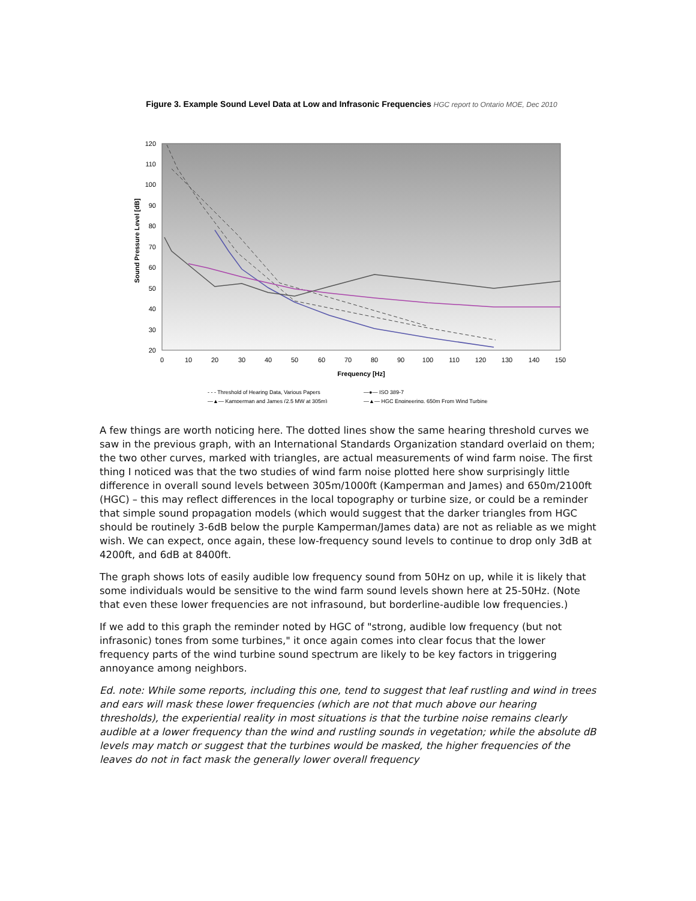Figure 3. Example Sound Level Data at Low and Infrasonic Frequencies HGC report to Ontario MOE, Dec 2010
Sound Pressure Level [dB]
120
110
100
90
80
70
60
50
40
30
20
0
10
20
30
40
50
60
70
80
90
100
110
120
130
140
150
Frequency [Hz]
- - - Threshold of Hearing Data, Various Papers
—●— ISO 389-7
—▲— Kamperman and James (2.5 MW at 305m)
—▲— HGC Engineering, 650m From Wind Turbine
A few things are worth noticing here. The dotted lines show the same hearing threshold curves we saw in the previous graph, with an International Standards Organization standard overlaid on them; the two other curves, marked with triangles, are actual measurements of wind farm noise. The first thing I noticed was that the two studies of wind farm noise plotted here show surprisingly little difference in overall sound levels between 305m/1000ft (Kamperman and James) and 650m/2100ft (HGC) – this may reflect differences in the local topography or turbine size, or could be a reminder that simple sound propagation models (which would suggest that the darker triangles from HGC should be routinely 3-6dB below the purple Kamperman/James data) are not as reliable as we might wish. We can expect, once again, these low-frequency sound levels to continue to drop only 3dB at 4200ft, and 6dB at 8400ft.
The graph shows lots of easily audible low frequency sound from 50Hz on up, while it is likely that some individuals would be sensitive to the wind farm sound levels shown here at 25-50Hz. (Note that even these lower frequencies are not infrasound, but borderline-audible low frequencies.)
If we add to this graph the reminder noted by HGC of "strong, audible low frequency (but not infrasonic) tones from some turbines," it once again comes into clear focus that the lower frequency parts of the wind turbine sound spectrum are likely to be key factors in triggering annoyance among neighbors.
Ed. note: While some reports, including this one, tend to suggest that leaf rustling and wind in trees and ears will mask these lower frequencies (which are not that much above our hearing thresholds), the experiential reality in most situations is that the turbine noise remains clearly audible at a lower frequency than the wind and rustling sounds in vegetation; while the absolute dB levels may match or suggest that the turbines would be masked, the higher frequencies of the leaves do not in fact mask the generally lower overall frequency